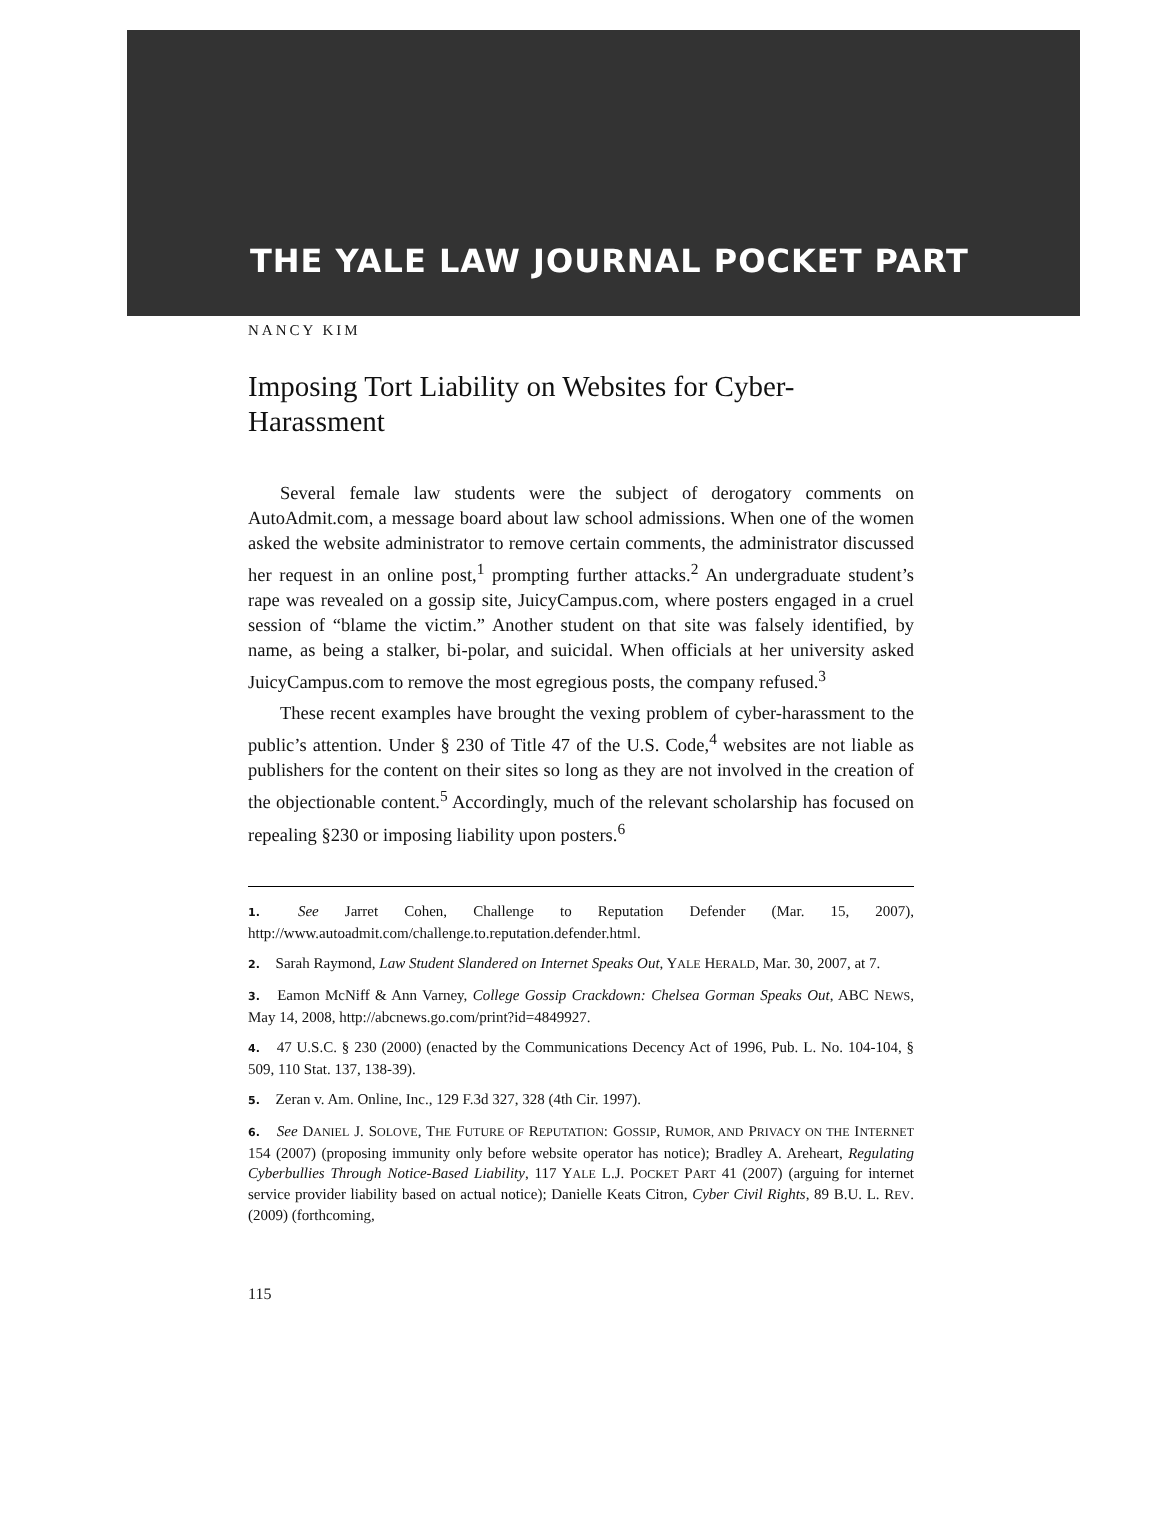THE YALE LAW JOURNAL POCKET PART
NANCY KIM
Imposing Tort Liability on Websites for Cyber-Harassment
Several female law students were the subject of derogatory comments on AutoAdmit.com, a message board about law school admissions. When one of the women asked the website administrator to remove certain comments, the administrator discussed her request in an online post,<sup>1</sup> prompting further attacks.<sup>2</sup> An undergraduate student’s rape was revealed on a gossip site, JuicyCampus.com, where posters engaged in a cruel session of “blame the victim.” Another student on that site was falsely identified, by name, as being a stalker, bi-polar, and suicidal. When officials at her university asked JuicyCampus.com to remove the most egregious posts, the company refused.<sup>3</sup>
These recent examples have brought the vexing problem of cyber-harassment to the public’s attention. Under § 230 of Title 47 of the U.S. Code,<sup>4</sup> websites are not liable as publishers for the content on their sites so long as they are not involved in the creation of the objectionable content.<sup>5</sup> Accordingly, much of the relevant scholarship has focused on repealing §230 or imposing liability upon posters.<sup>6</sup>
1. See Jarret Cohen, Challenge to Reputation Defender (Mar. 15, 2007), http://www.autoadmit.com/challenge.to.reputation.defender.html.
2. Sarah Raymond, Law Student Slandered on Internet Speaks Out, YALE HERALD, Mar. 30, 2007, at 7.
3. Eamon McNiff & Ann Varney, College Gossip Crackdown: Chelsea Gorman Speaks Out, ABC NEWS, May 14, 2008, http://abcnews.go.com/print?id=4849927.
4. 47 U.S.C. § 230 (2000) (enacted by the Communications Decency Act of 1996, Pub. L. No. 104-104, § 509, 110 Stat. 137, 138-39).
5. Zeran v. Am. Online, Inc., 129 F.3d 327, 328 (4th Cir. 1997).
6. See DANIEL J. SOLOVE, THE FUTURE OF REPUTATION: GOSSIP, RUMOR, AND PRIVACY ON THE INTERNET 154 (2007) (proposing immunity only before website operator has notice); Bradley A. Areheart, Regulating Cyberbullies Through Notice-Based Liability, 117 YALE L.J. POCKET PART 41 (2007) (arguing for internet service provider liability based on actual notice); Danielle Keats Citron, Cyber Civil Rights, 89 B.U. L. REV. (2009) (forthcoming,
115